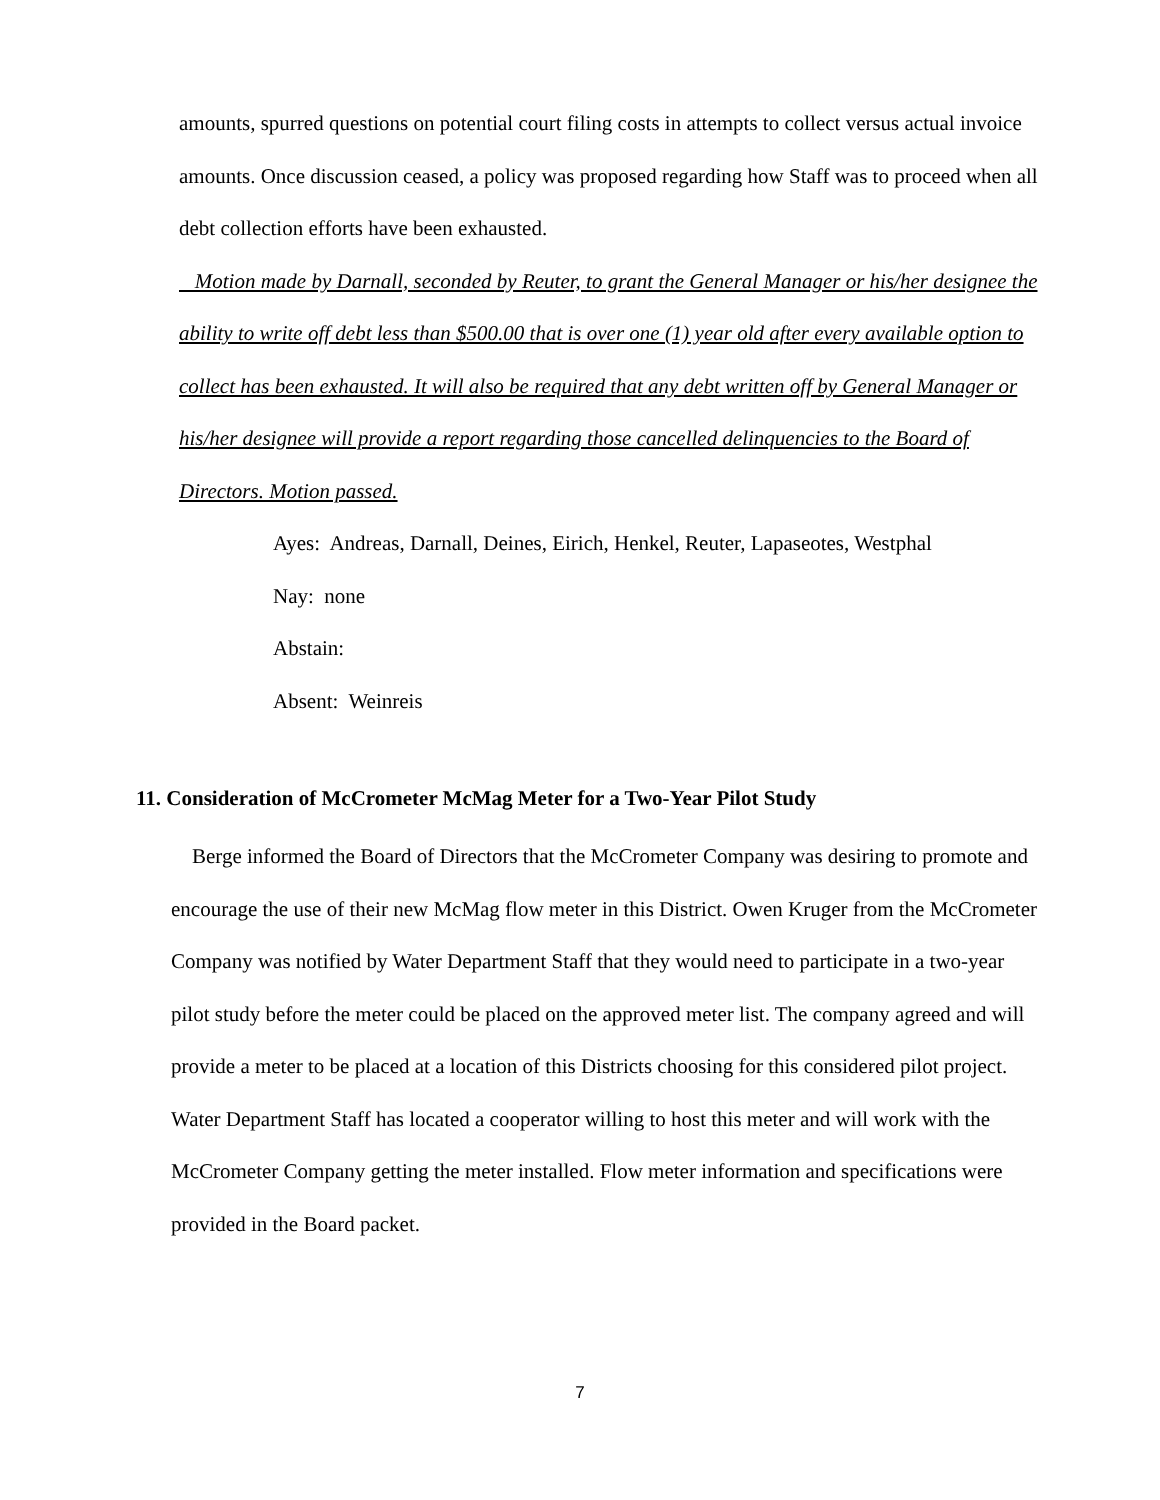amounts, spurred questions on potential court filing costs in attempts to collect versus actual invoice amounts. Once discussion ceased, a policy was proposed regarding how Staff was to proceed when all debt collection efforts have been exhausted.
Motion made by Darnall, seconded by Reuter, to grant the General Manager or his/her designee the ability to write off debt less than $500.00 that is over one (1) year old after every available option to collect has been exhausted. It will also be required that any debt written off by General Manager or his/her designee will provide a report regarding those cancelled delinquencies to the Board of Directors. Motion passed.
Ayes: Andreas, Darnall, Deines, Eirich, Henkel, Reuter, Lapaseotes, Westphal
Nay: none
Abstain:
Absent: Weinreis
11. Consideration of McCrometer McMag Meter for a Two-Year Pilot Study
Berge informed the Board of Directors that the McCrometer Company was desiring to promote and encourage the use of their new McMag flow meter in this District. Owen Kruger from the McCrometer Company was notified by Water Department Staff that they would need to participate in a two-year pilot study before the meter could be placed on the approved meter list. The company agreed and will provide a meter to be placed at a location of this Districts choosing for this considered pilot project. Water Department Staff has located a cooperator willing to host this meter and will work with the McCrometer Company getting the meter installed. Flow meter information and specifications were provided in the Board packet.
7